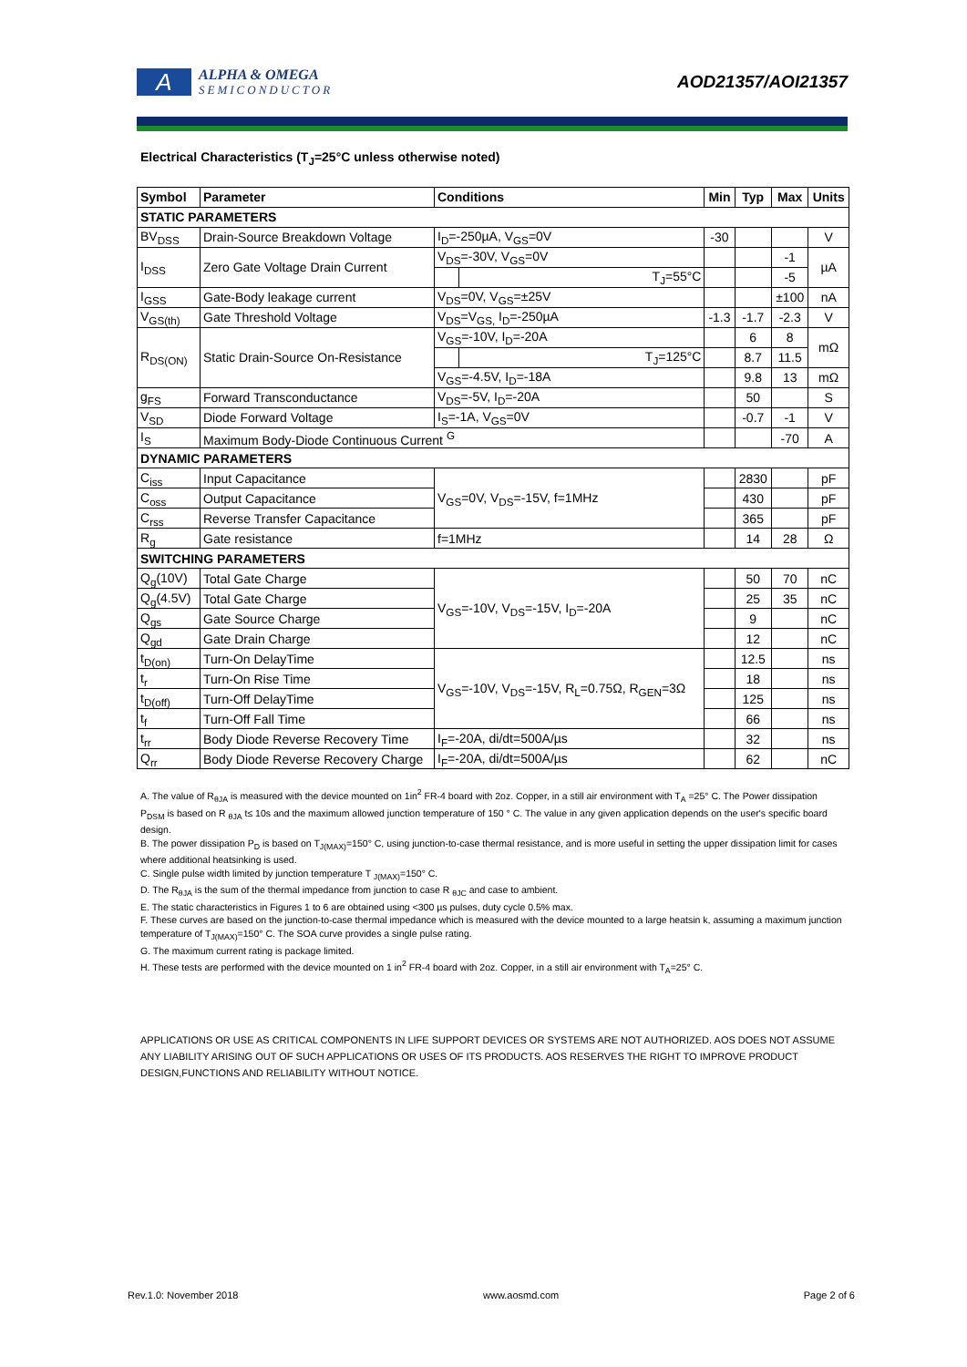A
ALPHA & OMEGA
SEMICONDUCTOR
AOD21357/AOI21357
Electrical Characteristics (T<sub>J</sub>=25°C unless otherwise noted)
| Symbol | Parameter | Conditions | | Min | Typ | Max | Units |
| --- | --- | --- | --- | --- | --- | --- | --- |
| STATIC PARAMETERS | | | | | | | |
| BV<sub>DSS</sub> | Drain-Source Breakdown Voltage | I<sub>D</sub>=-250µA, V<sub>GS</sub>=0V | | -30 | | | V |
| I<sub>DSS</sub> | Zero Gate Voltage Drain Current | V<sub>DS</sub>=-30V, V<sub>GS</sub>=0V | | | | -1 | µA |
| | | | T<sub>J</sub>=55°C | | | -5 | |
| I<sub>GSS</sub> | Gate-Body leakage current | V<sub>DS</sub>=0V, V<sub>GS</sub>=±25V | | | | ±100 | nA |
| V<sub>GS(th)</sub> | Gate Threshold Voltage | V<sub>DS</sub>=V<sub>GS,</sub> I<sub>D</sub>=-250µA | | -1.3 | -1.7 | -2.3 | V |
| R<sub>DS(ON)</sub> | Static Drain-Source On-Resistance | V<sub>GS</sub>=-10V, I<sub>D</sub>=-20A | | | 6 | 8 | mΩ |
| | | | T<sub>J</sub>=125°C | | 8.7 | 11.5 | |
| | | V<sub>GS</sub>=-4.5V, I<sub>D</sub>=-18A | | | 9.8 | 13 | mΩ |
| g<sub>FS</sub> | Forward Transconductance | V<sub>DS</sub>=-5V, I<sub>D</sub>=-20A | | | 50 | | S |
| V<sub>SD</sub> | Diode Forward Voltage | I<sub>S</sub>=-1A, V<sub>GS</sub>=0V | | | -0.7 | -1 | V |
| I<sub>S</sub> | Maximum Body-Diode Continuous Current <sup>G</sup> | | | | | -70 | A |
| DYNAMIC PARAMETERS | | | | | | | |
| C<sub>iss</sub> | Input Capacitance | V<sub>GS</sub>=0V, V<sub>DS</sub>=-15V, f=1MHz | | | 2830 | | pF |
| C<sub>oss</sub> | Output Capacitance | | | | 430 | | pF |
| C<sub>rss</sub> | Reverse Transfer Capacitance | | | | 365 | | pF |
| R<sub>g</sub> | Gate resistance | f=1MHz | | | 14 | 28 | Ω |
| SWITCHING PARAMETERS | | | | | | | |
| Q<sub>g</sub>(10V) | Total Gate Charge | V<sub>GS</sub>=-10V, V<sub>DS</sub>=-15V, I<sub>D</sub>=-20A | | | 50 | 70 | nC |
| Q<sub>g</sub>(4.5V) | Total Gate Charge | | | | 25 | 35 | nC |
| Q<sub>gs</sub> | Gate Source Charge | | | | 9 | | nC |
| Q<sub>gd</sub> | Gate Drain Charge | | | | 12 | | nC |
| t<sub>D(on)</sub> | Turn-On DelayTime | V<sub>GS</sub>=-10V, V<sub>DS</sub>=-15V, R<sub>L</sub>=0.75Ω, R<sub>GEN</sub>=3Ω | | | 12.5 | | ns |
| t<sub>r</sub> | Turn-On Rise Time | | | | 18 | | ns |
| t<sub>D(off)</sub> | Turn-Off DelayTime | | | | 125 | | ns |
| t<sub>f</sub> | Turn-Off Fall Time | | | | 66 | | ns |
| t<sub>rr</sub> | Body Diode Reverse Recovery Time | I<sub>F</sub>=-20A, di/dt=500A/µs | | | 32 | | ns |
| Q<sub>rr</sub> | Body Diode Reverse Recovery Charge | I<sub>F</sub>=-20A, di/dt=500A/µs | | | 62 | | nC |
A. The value of R<sub>θJA</sub> is measured with the device mounted on 1in<sup>2</sup> FR-4 board with 2oz. Copper, in a still air environment with T<sub>A</sub> =25° C. The Power dissipation P<sub>DSM</sub> is based on R <sub>θJA</sub> t≤ 10s and the maximum allowed junction temperature of 150 ° C. The value in any given application depends on the user's specific board design.
B. The power dissipation P<sub>D</sub> is based on T<sub>J(MAX)</sub>=150° C, using junction-to-case thermal resistance, and is more useful in setting the upper dissipation limit for cases where additional heatsinking is used.
C. Single pulse width limited by junction temperature T <sub>J(MAX)</sub>=150° C.
D. The R<sub>θJA</sub> is the sum of the thermal impedance from junction to case R <sub>θJC</sub> and case to ambient.
E. The static characteristics in Figures 1 to 6 are obtained using <300 µs pulses, duty cycle 0.5% max.
F. These curves are based on the junction-to-case thermal impedance which is measured with the device mounted to a large heatsin k, assuming a maximum junction temperature of T<sub>J(MAX)</sub>=150° C. The SOA curve provides a single pulse rating.
G. The maximum current rating is package limited.
H. These tests are performed with the device mounted on 1 in<sup>2</sup> FR-4 board with 2oz. Copper, in a still air environment with T<sub>A</sub>=25° C.
APPLICATIONS OR USE AS CRITICAL COMPONENTS IN LIFE SUPPORT DEVICES OR SYSTEMS ARE NOT AUTHORIZED. AOS DOES NOT ASSUME ANY LIABILITY ARISING OUT OF SUCH APPLICATIONS OR USES OF ITS PRODUCTS. AOS RESERVES THE RIGHT TO IMPROVE PRODUCT DESIGN,FUNCTIONS AND RELIABILITY WITHOUT NOTICE.
Rev.1.0: November 2018 www.aosmd.com Page 2 of 6